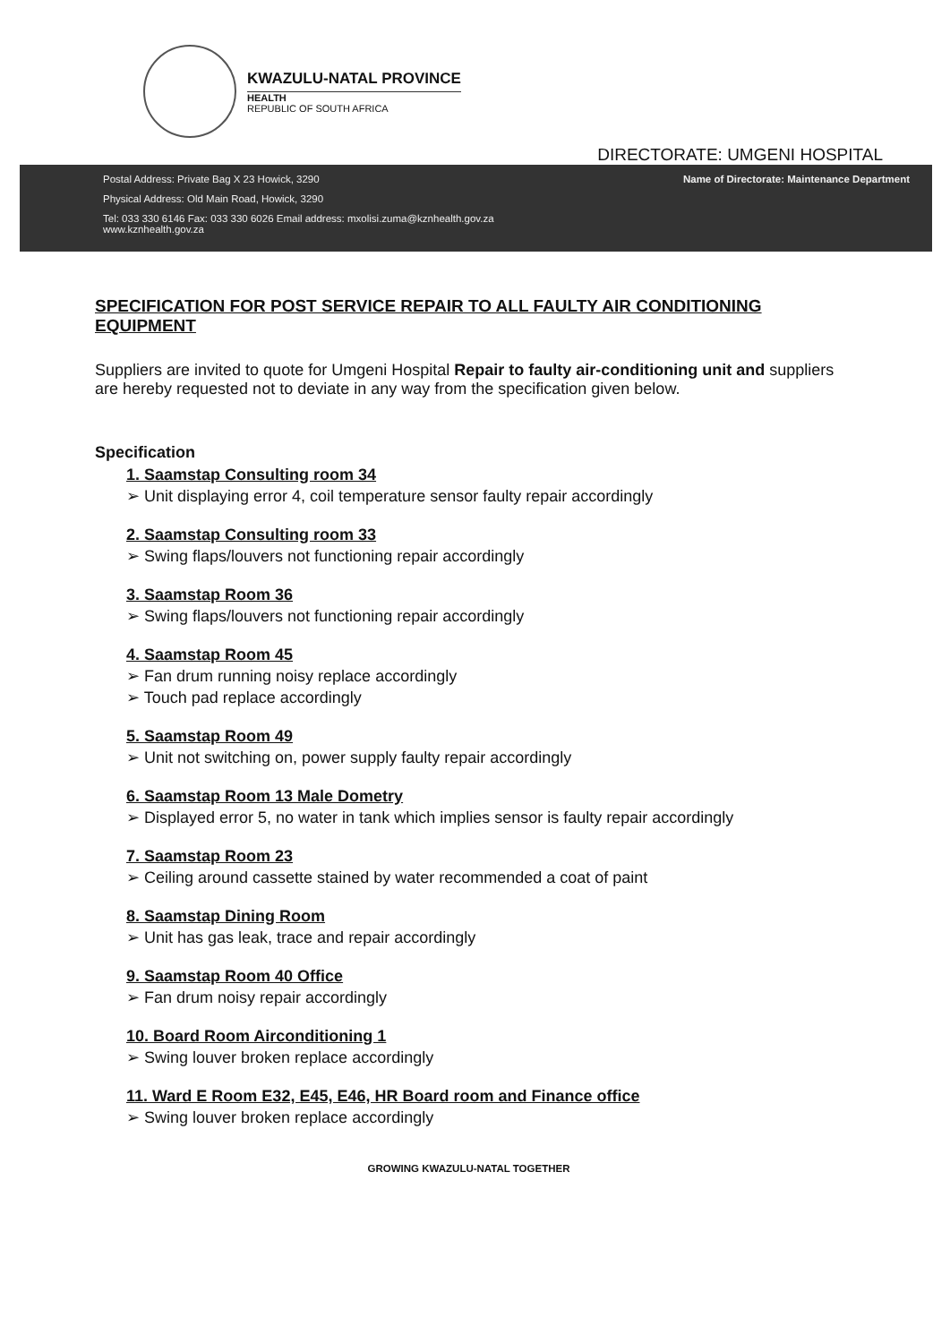KWAZULU-NATAL PROVINCE
HEALTH
REPUBLIC OF SOUTH AFRICA
DIRECTORATE: UMGENI HOSPITAL
Postal Address: Private Bag X 23 Howick, 3290
Physical Address: Old Main Road, Howick, 3290
Tel: 033 330 6146 Fax: 033 330 6026 Email address: mxolisi.zuma@kznhealth.gov.za
www.kznhealth.gov.za
Name of Directorate: Maintenance Department
SPECIFICATION FOR POST SERVICE REPAIR TO ALL FAULTY AIR CONDITIONING EQUIPMENT
Suppliers are invited to quote for Umgeni Hospital Repair to faulty air-conditioning unit and suppliers are hereby requested not to deviate in any way from the specification given below.
Specification
1. Saamstap Consulting room 34
➢ Unit displaying error 4, coil temperature sensor faulty repair accordingly
2. Saamstap Consulting room 33
➢ Swing flaps/louvers not functioning repair accordingly
3. Saamstap Room 36
➢ Swing flaps/louvers not functioning repair accordingly
4. Saamstap Room 45
➢ Fan drum running noisy replace accordingly
➢ Touch pad replace accordingly
5. Saamstap Room 49
➢ Unit not switching on, power supply faulty repair accordingly
6. Saamstap Room 13 Male Dometry
➢ Displayed error 5, no water in tank which implies sensor is faulty repair accordingly
7. Saamstap Room 23
➢ Ceiling around cassette stained by water recommended a coat of paint
8. Saamstap Dining Room
➢ Unit has gas leak, trace and repair accordingly
9. Saamstap Room 40 Office
➢ Fan drum noisy repair accordingly
10. Board Room Airconditioning 1
➢ Swing louver broken replace accordingly
11. Ward E Room E32, E45, E46, HR Board room and Finance office
➢ Swing louver broken replace accordingly
GROWING KWAZULU-NATAL TOGETHER